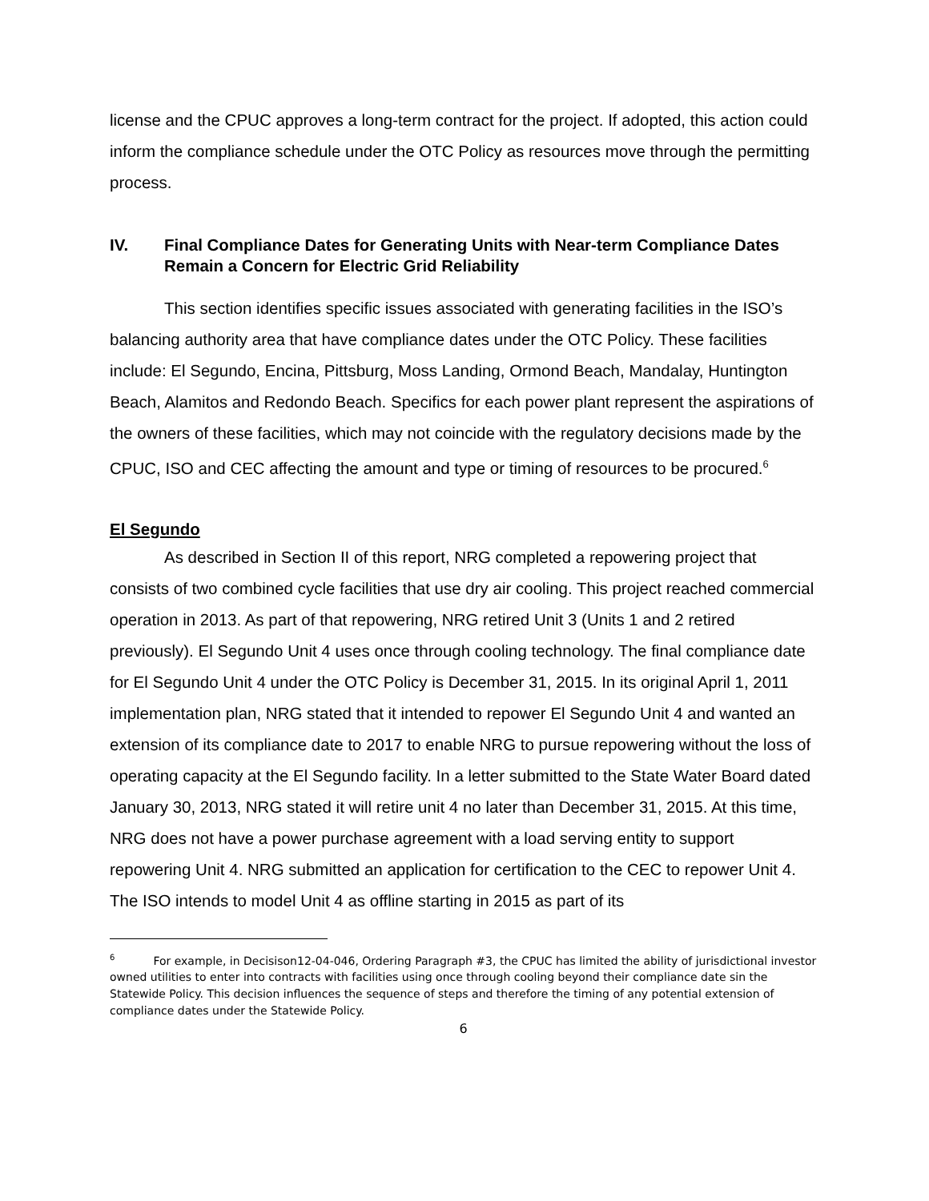license and the CPUC approves a long-term contract for the project. If adopted, this action could inform the compliance schedule under the OTC Policy as resources move through the permitting process.
IV. Final Compliance Dates for Generating Units with Near-term Compliance Dates Remain a Concern for Electric Grid Reliability
This section identifies specific issues associated with generating facilities in the ISO’s balancing authority area that have compliance dates under the OTC Policy. These facilities include: El Segundo, Encina, Pittsburg, Moss Landing, Ormond Beach, Mandalay, Huntington Beach, Alamitos and Redondo Beach. Specifics for each power plant represent the aspirations of the owners of these facilities, which may not coincide with the regulatory decisions made by the CPUC, ISO and CEC affecting the amount and type or timing of resources to be procured.<sup>6</sup>
El Segundo
As described in Section II of this report, NRG completed a repowering project that consists of two combined cycle facilities that use dry air cooling. This project reached commercial operation in 2013. As part of that repowering, NRG retired Unit 3 (Units 1 and 2 retired previously). El Segundo Unit 4 uses once through cooling technology. The final compliance date for El Segundo Unit 4 under the OTC Policy is December 31, 2015. In its original April 1, 2011 implementation plan, NRG stated that it intended to repower El Segundo Unit 4 and wanted an extension of its compliance date to 2017 to enable NRG to pursue repowering without the loss of operating capacity at the El Segundo facility. In a letter submitted to the State Water Board dated January 30, 2013, NRG stated it will retire unit 4 no later than December 31, 2015. At this time, NRG does not have a power purchase agreement with a load serving entity to support repowering Unit 4. NRG submitted an application for certification to the CEC to repower Unit 4. The ISO intends to model Unit 4 as offline starting in 2015 as part of its
<sup>6</sup> For example, in Decisison12-04-046, Ordering Paragraph #3, the CPUC has limited the ability of jurisdictional investor owned utilities to enter into contracts with facilities using once through cooling beyond their compliance date sin the Statewide Policy. This decision influences the sequence of steps and therefore the timing of any potential extension of compliance dates under the Statewide Policy.
6